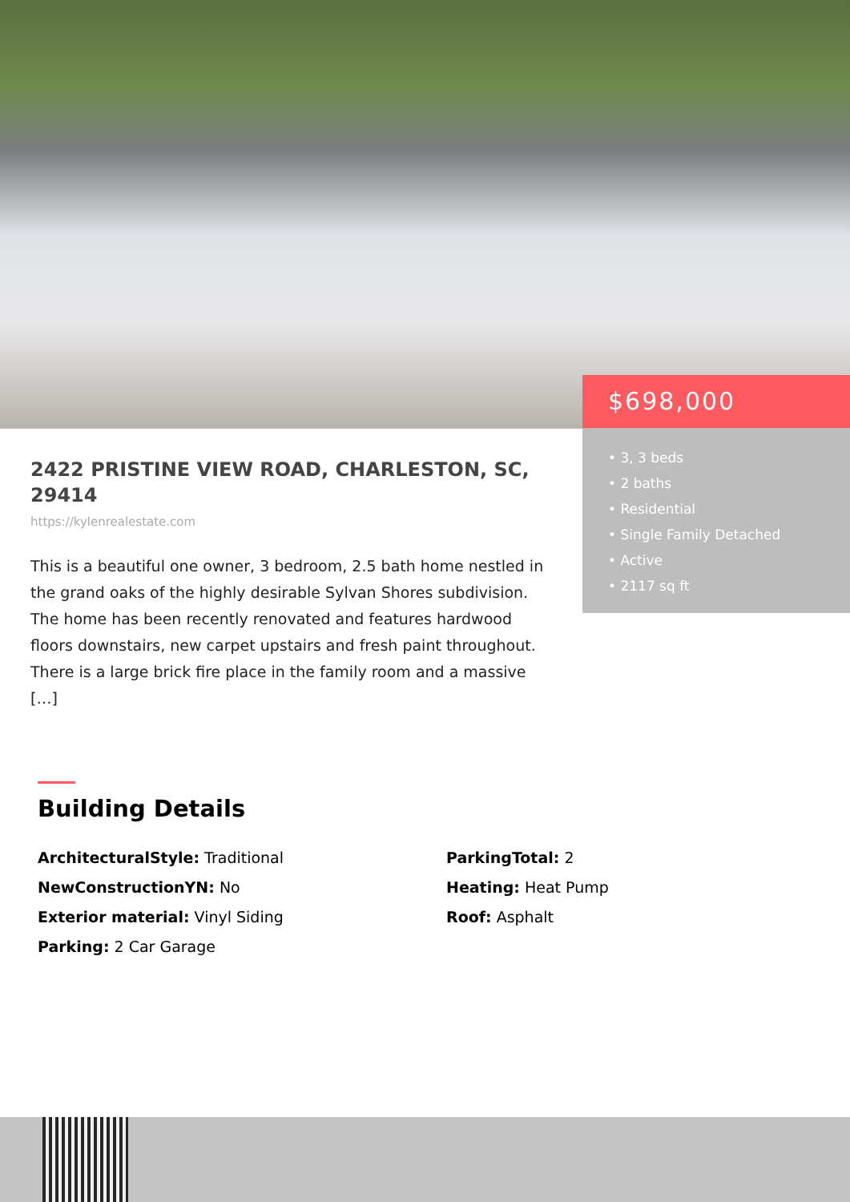$698,000
• 3, 3 beds
• 2 baths
• Residential
• Single Family Detached
• Active
• 2117 sq ft
2422 PRISTINE VIEW ROAD, CHARLESTON, SC, 29414
https://kylenrealestate.com
This is a beautiful one owner, 3 bedroom, 2.5 bath home nestled in the grand oaks of the highly desirable Sylvan Shores subdivision. The home has been recently renovated and features hardwood floors downstairs, new carpet upstairs and fresh paint throughout. There is a large brick fire place in the family room and a massive […]
Building Details
ArchitecturalStyle: Traditional
NewConstructionYN: No
Exterior material: Vinyl Siding
Parking: 2 Car Garage
ParkingTotal: 2
Heating: Heat Pump
Roof: Asphalt